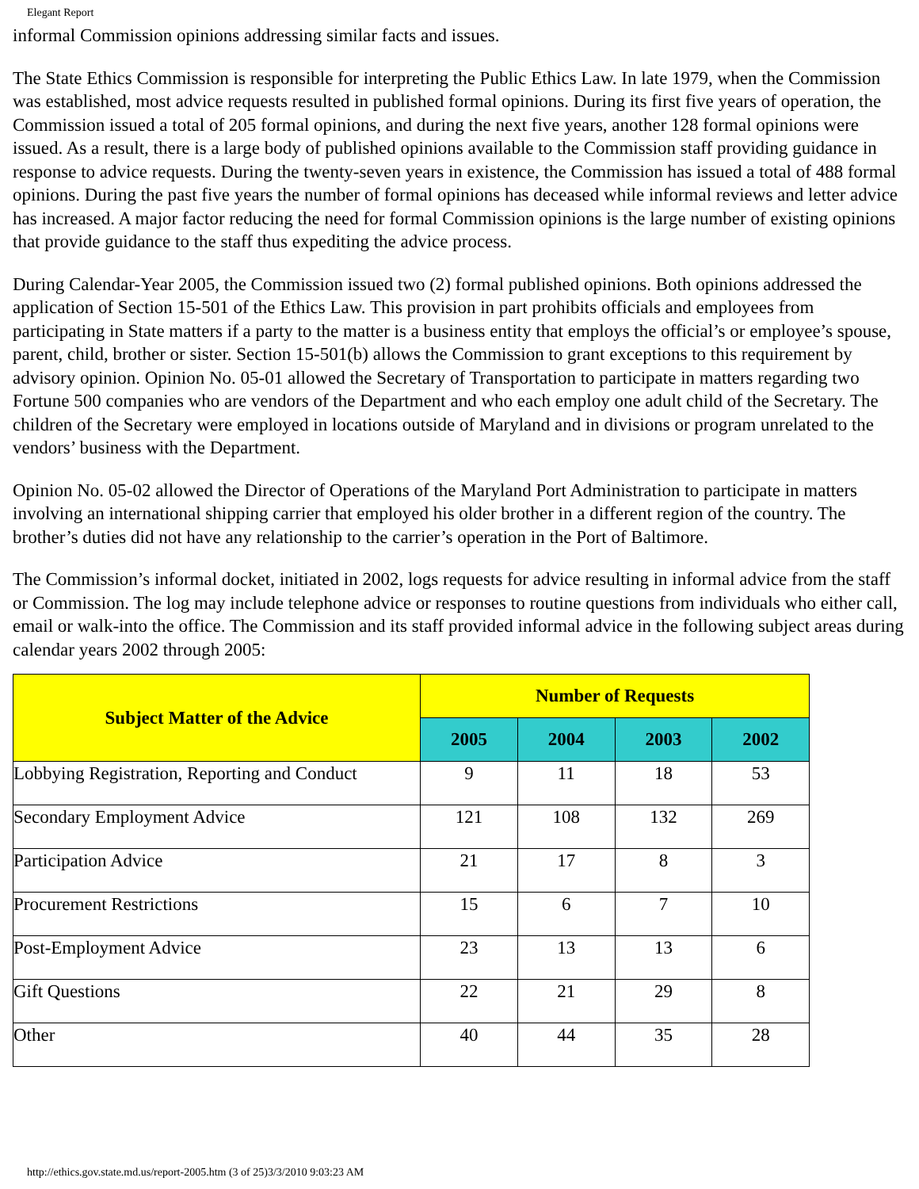Elegant Report
informal Commission opinions addressing similar facts and issues.
The State Ethics Commission is responsible for interpreting the Public Ethics Law. In late 1979, when the Commission was established, most advice requests resulted in published formal opinions. During its first five years of operation, the Commission issued a total of 205 formal opinions, and during the next five years, another 128 formal opinions were issued. As a result, there is a large body of published opinions available to the Commission staff providing guidance in response to advice requests. During the twenty-seven years in existence, the Commission has issued a total of 488 formal opinions. During the past five years the number of formal opinions has deceased while informal reviews and letter advice has increased. A major factor reducing the need for formal Commission opinions is the large number of existing opinions that provide guidance to the staff thus expediting the advice process.
During Calendar-Year 2005, the Commission issued two (2) formal published opinions. Both opinions addressed the application of Section 15-501 of the Ethics Law. This provision in part prohibits officials and employees from participating in State matters if a party to the matter is a business entity that employs the official’s or employee’s spouse, parent, child, brother or sister. Section 15-501(b) allows the Commission to grant exceptions to this requirement by advisory opinion. Opinion No. 05-01 allowed the Secretary of Transportation to participate in matters regarding two Fortune 500 companies who are vendors of the Department and who each employ one adult child of the Secretary. The children of the Secretary were employed in locations outside of Maryland and in divisions or program unrelated to the vendors’ business with the Department.
Opinion No. 05-02 allowed the Director of Operations of the Maryland Port Administration to participate in matters involving an international shipping carrier that employed his older brother in a different region of the country. The brother’s duties did not have any relationship to the carrier’s operation in the Port of Baltimore.
The Commission’s informal docket, initiated in 2002, logs requests for advice resulting in informal advice from the staff or Commission. The log may include telephone advice or responses to routine questions from individuals who either call, email or walk-into the office. The Commission and its staff provided informal advice in the following subject areas during calendar years 2002 through 2005:
| Subject Matter of the Advice | Number of Requests | | | |
| --- | --- | --- | --- | --- |
| | 2005 | 2004 | 2003 | 2002 |
| Lobbying Registration, Reporting and Conduct | 9 | 11 | 18 | 53 |
| Secondary Employment Advice | 121 | 108 | 132 | 269 |
| Participation Advice | 21 | 17 | 8 | 3 |
| Procurement Restrictions | 15 | 6 | 7 | 10 |
| Post-Employment Advice | 23 | 13 | 13 | 6 |
| Gift Questions | 22 | 21 | 29 | 8 |
| Other | 40 | 44 | 35 | 28 |
http://ethics.gov.state.md.us/report-2005.htm (3 of 25)3/3/2010 9:03:23 AM